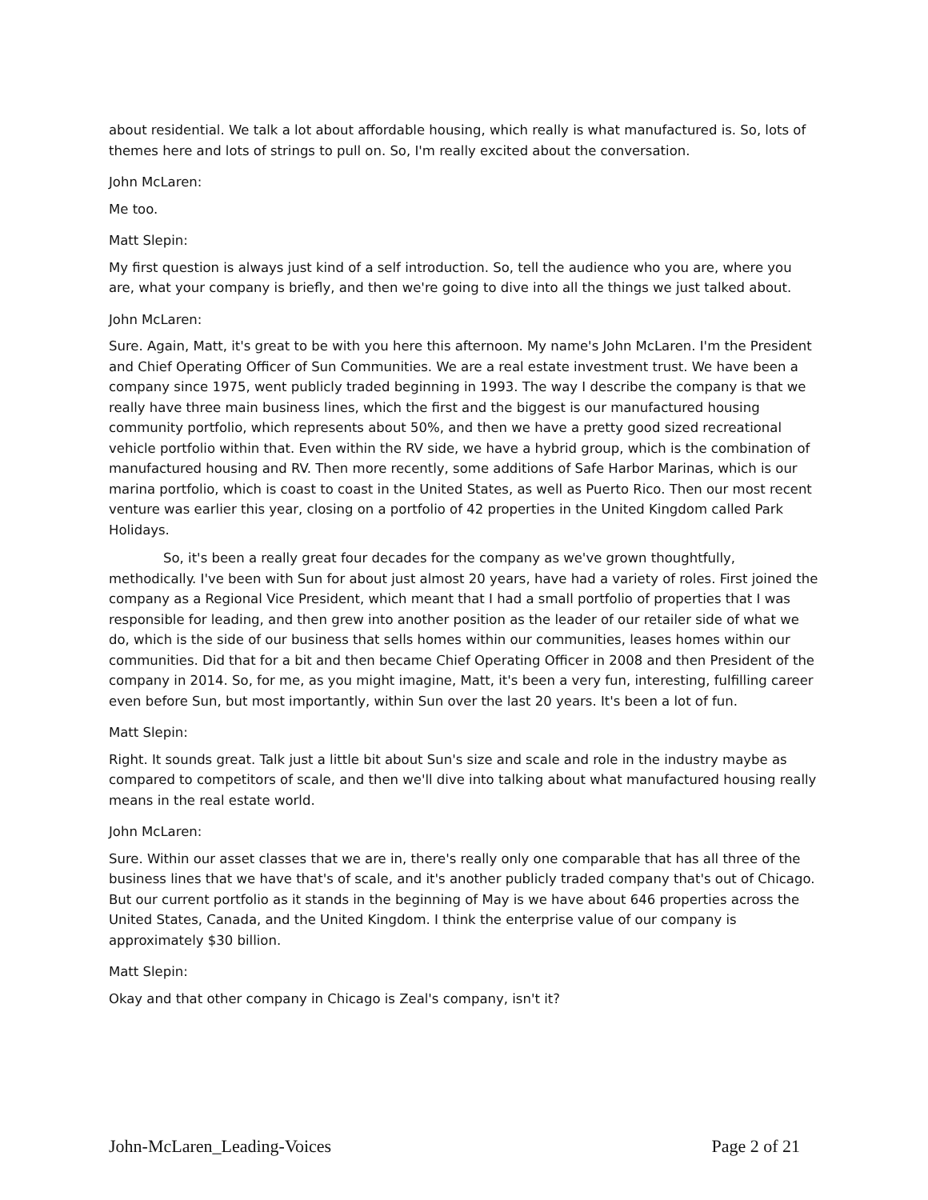about residential. We talk a lot about affordable housing, which really is what manufactured is. So, lots of themes here and lots of strings to pull on. So, I'm really excited about the conversation.
John McLaren:
Me too.
Matt Slepin:
My first question is always just kind of a self introduction. So, tell the audience who you are, where you are, what your company is briefly, and then we're going to dive into all the things we just talked about.
John McLaren:
Sure. Again, Matt, it's great to be with you here this afternoon. My name's John McLaren. I'm the President and Chief Operating Officer of Sun Communities. We are a real estate investment trust. We have been a company since 1975, went publicly traded beginning in 1993. The way I describe the company is that we really have three main business lines, which the first and the biggest is our manufactured housing community portfolio, which represents about 50%, and then we have a pretty good sized recreational vehicle portfolio within that. Even within the RV side, we have a hybrid group, which is the combination of manufactured housing and RV. Then more recently, some additions of Safe Harbor Marinas, which is our marina portfolio, which is coast to coast in the United States, as well as Puerto Rico. Then our most recent venture was earlier this year, closing on a portfolio of 42 properties in the United Kingdom called Park Holidays.
So, it's been a really great four decades for the company as we've grown thoughtfully, methodically. I've been with Sun for about just almost 20 years, have had a variety of roles. First joined the company as a Regional Vice President, which meant that I had a small portfolio of properties that I was responsible for leading, and then grew into another position as the leader of our retailer side of what we do, which is the side of our business that sells homes within our communities, leases homes within our communities. Did that for a bit and then became Chief Operating Officer in 2008 and then President of the company in 2014. So, for me, as you might imagine, Matt, it's been a very fun, interesting, fulfilling career even before Sun, but most importantly, within Sun over the last 20 years. It's been a lot of fun.
Matt Slepin:
Right. It sounds great. Talk just a little bit about Sun's size and scale and role in the industry maybe as compared to competitors of scale, and then we'll dive into talking about what manufactured housing really means in the real estate world.
John McLaren:
Sure. Within our asset classes that we are in, there's really only one comparable that has all three of the business lines that we have that's of scale, and it's another publicly traded company that's out of Chicago. But our current portfolio as it stands in the beginning of May is we have about 646 properties across the United States, Canada, and the United Kingdom. I think the enterprise value of our company is approximately $30 billion.
Matt Slepin:
Okay and that other company in Chicago is Zeal's company, isn't it?
John-McLaren_Leading-Voices Page 2 of 21